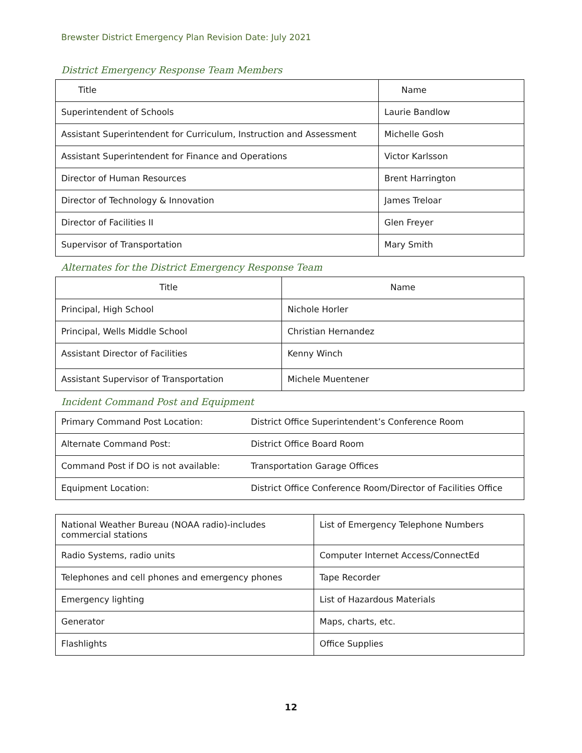Brewster District Emergency Plan Revision Date: July 2021
District Emergency Response Team Members
| Title | Name |
| Superintendent of Schools | Laurie Bandlow |
| Assistant Superintendent for Curriculum, Instruction and Assessment | Michelle Gosh |
| Assistant Superintendent for Finance and Operations | Victor Karlsson |
| Director of Human Resources | Brent Harrington |
| Director of Technology & Innovation | James Treloar |
| Director of Facilities II | Glen Freyer |
| Supervisor of Transportation | Mary Smith |
Alternates for the District Emergency Response Team
| Title | Name |
| Principal, High School | Nichole Horler |
| Principal, Wells Middle School | Christian Hernandez |
| Assistant Director of Facilities | Kenny Winch |
| Assistant Supervisor of Transportation | Michele Muentener |
Incident Command Post and Equipment
| Primary Command Post Location: | District Office Superintendent’s Conference Room |
| Alternate Command Post: | District Office Board Room |
| Command Post if DO is not available: | Transportation Garage Offices |
| Equipment Location: | District Office Conference Room/Director of Facilities Office |
| National Weather Bureau (NOAA radio)-includes commercial stations | List of Emergency Telephone Numbers |
| Radio Systems, radio units | Computer Internet Access/ConnectEd |
| Telephones and cell phones and emergency phones | Tape Recorder |
| Emergency lighting | List of Hazardous Materials |
| Generator | Maps, charts, etc. |
| Flashlights | Office Supplies |
12